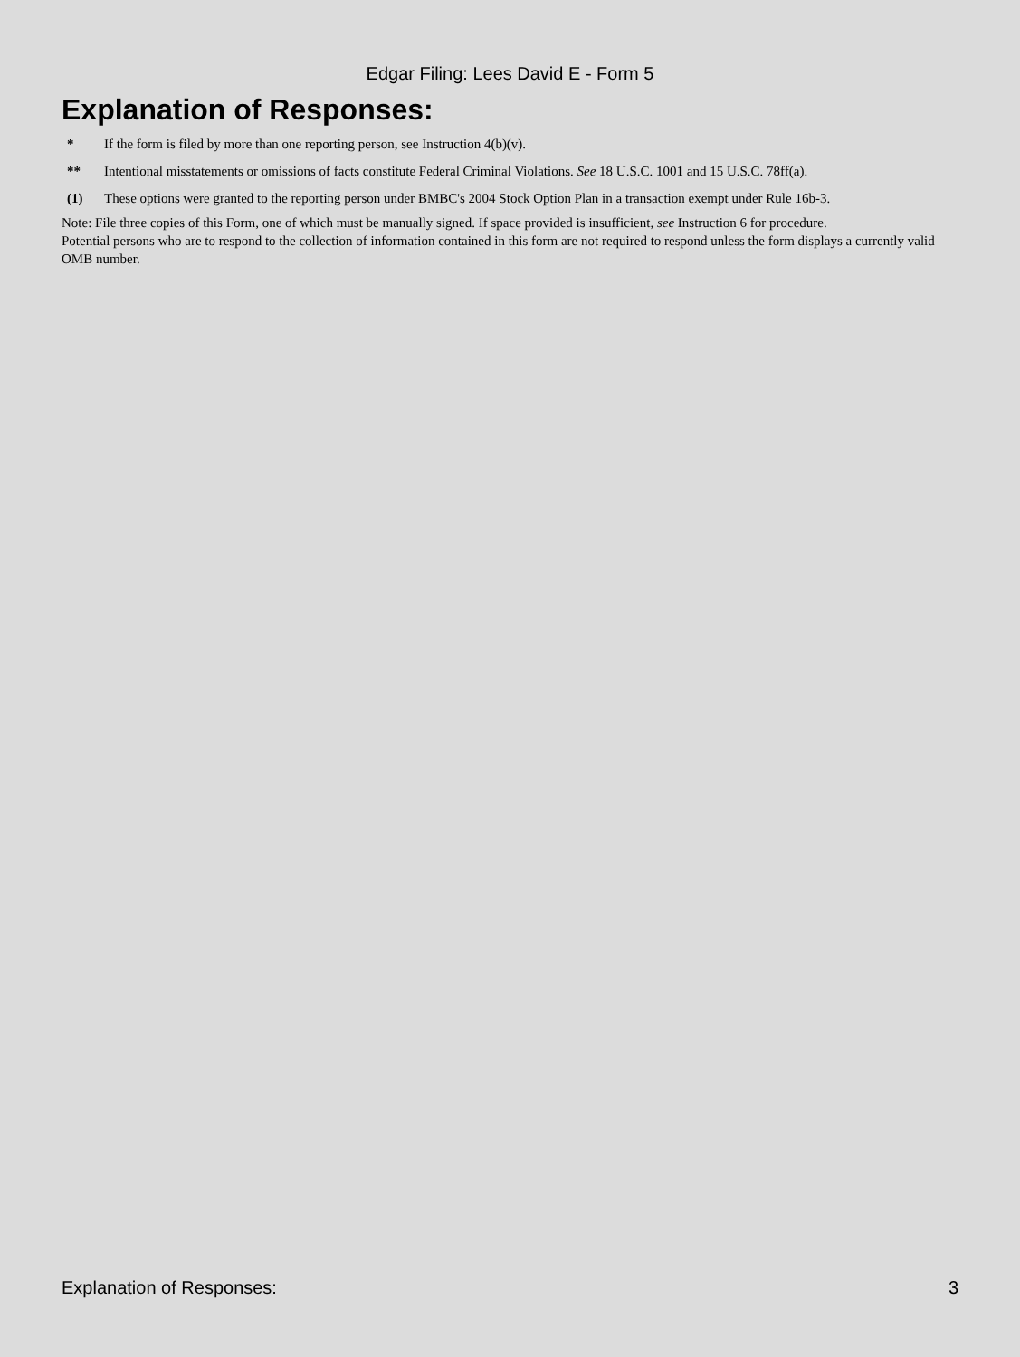Edgar Filing: Lees David E - Form 5
Explanation of Responses:
| * | If the form is filed by more than one reporting person, see Instruction 4(b)(v). |
| ** | Intentional misstatements or omissions of facts constitute Federal Criminal Violations. See 18 U.S.C. 1001 and 15 U.S.C. 78ff(a). |
| (1) | These options were granted to the reporting person under BMBC's 2004 Stock Option Plan in a transaction exempt under Rule 16b-3. |
Note: File three copies of this Form, one of which must be manually signed. If space provided is insufficient, see Instruction 6 for procedure.
Potential persons who are to respond to the collection of information contained in this form are not required to respond unless the form displays a currently valid OMB number.
Explanation of Responses: 3